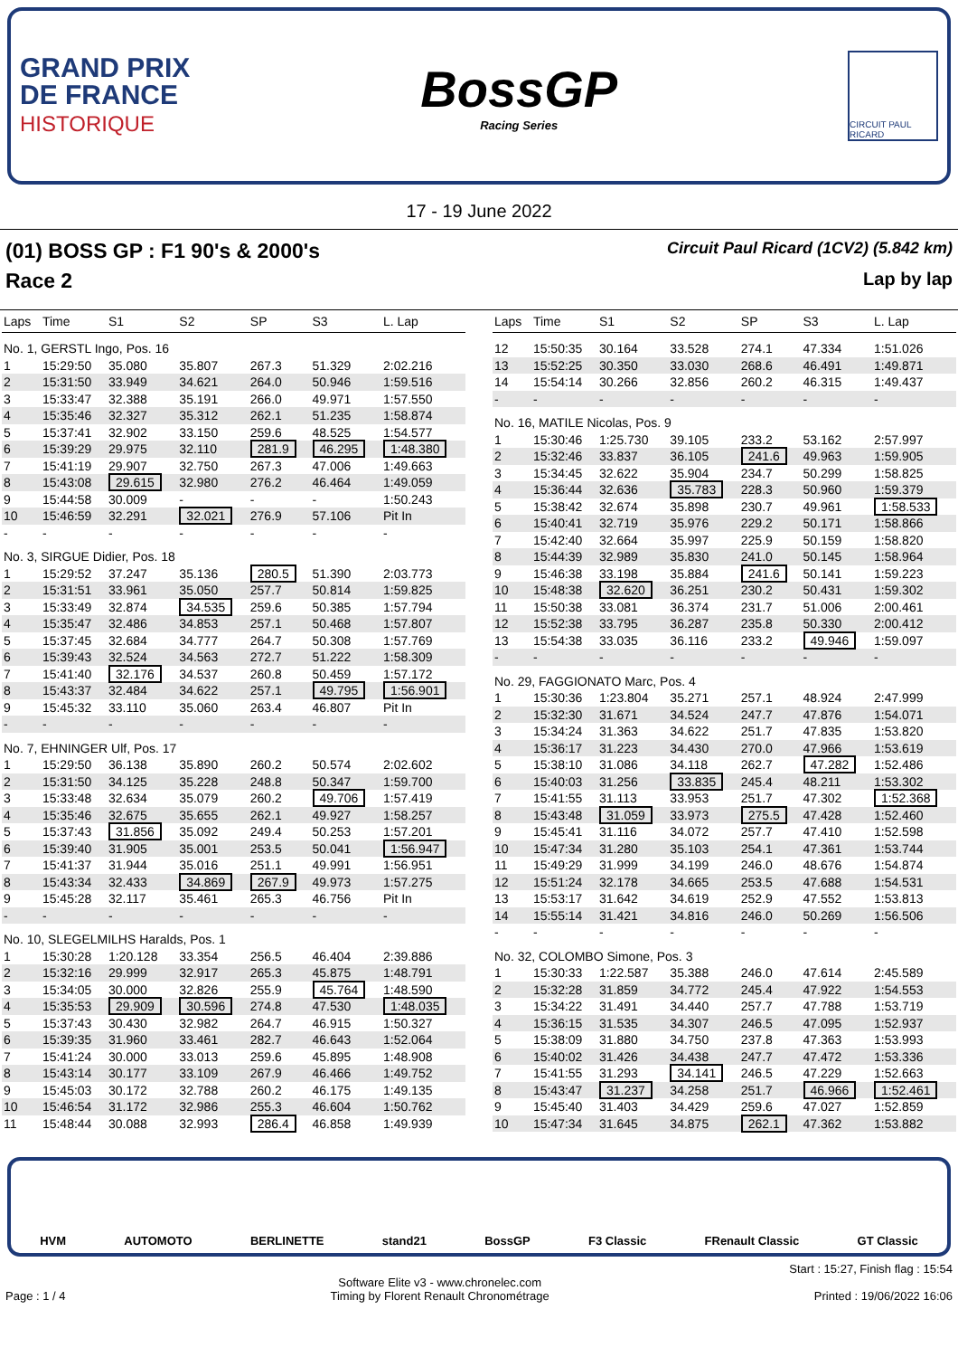GRAND PRIX
DE FRANCE
HISTORIQUE
BossGP
Racing Series
CIRCUIT PAUL RICARD
17 - 19 June 2022
(01) BOSS GP : F1 90's & 2000's Circuit Paul Ricard (1CV2) (5.842 km)
Race 2 Lap by lap
| Laps | Time | S1 | S2 | SP | S3 | L. Lap |
| --- | --- | --- | --- | --- | --- | --- |
| No. 1, GERSTL Ingo, Pos. 16 | | | | | | |
| 1 | 15:29:50 | 35.080 | 35.807 | 267.3 | 51.329 | 2:02.216 |
| 2 | 15:31:50 | 33.949 | 34.621 | 264.0 | 50.946 | 1:59.516 |
| 3 | 15:33:47 | 32.388 | 35.191 | 266.0 | 49.971 | 1:57.550 |
| 4 | 15:35:46 | 32.327 | 35.312 | 262.1 | 51.235 | 1:58.874 |
| 5 | 15:37:41 | 32.902 | 33.150 | 259.6 | 48.525 | 1:54.577 |
| 6 | 15:39:29 | 29.975 | 32.110 | 281.9 | 46.295 | 1:48.380 |
| 7 | 15:41:19 | 29.907 | 32.750 | 267.3 | 47.006 | 1:49.663 |
| 8 | 15:43:08 | 29.615 | 32.980 | 276.2 | 46.464 | 1:49.059 |
| 9 | 15:44:58 | 30.009 | - | - | - | 1:50.243 |
| 10 | 15:46:59 | 32.291 | 32.021 | 276.9 | 57.106 | Pit In |
| - | - | - | - | - | - | - |
| No. 3, SIRGUE Didier, Pos. 18 | | | | | | |
| 1 | 15:29:52 | 37.247 | 35.136 | 280.5 | 51.390 | 2:03.773 |
| 2 | 15:31:51 | 33.961 | 35.050 | 257.7 | 50.814 | 1:59.825 |
| 3 | 15:33:49 | 32.874 | 34.535 | 259.6 | 50.385 | 1:57.794 |
| 4 | 15:35:47 | 32.486 | 34.853 | 257.1 | 50.468 | 1:57.807 |
| 5 | 15:37:45 | 32.684 | 34.777 | 264.7 | 50.308 | 1:57.769 |
| 6 | 15:39:43 | 32.524 | 34.563 | 272.7 | 51.222 | 1:58.309 |
| 7 | 15:41:40 | 32.176 | 34.537 | 260.8 | 50.459 | 1:57.172 |
| 8 | 15:43:37 | 32.484 | 34.622 | 257.1 | 49.795 | 1:56.901 |
| 9 | 15:45:32 | 33.110 | 35.060 | 263.4 | 46.807 | Pit In |
| - | - | - | - | - | - | - |
| No. 7, EHNINGER Ulf, Pos. 17 | | | | | | |
| 1 | 15:29:50 | 36.138 | 35.890 | 260.2 | 50.574 | 2:02.602 |
| 2 | 15:31:50 | 34.125 | 35.228 | 248.8 | 50.347 | 1:59.700 |
| 3 | 15:33:48 | 32.634 | 35.079 | 260.2 | 49.706 | 1:57.419 |
| 4 | 15:35:46 | 32.675 | 35.655 | 262.1 | 49.927 | 1:58.257 |
| 5 | 15:37:43 | 31.856 | 35.092 | 249.4 | 50.253 | 1:57.201 |
| 6 | 15:39:40 | 31.905 | 35.001 | 253.5 | 50.041 | 1:56.947 |
| 7 | 15:41:37 | 31.944 | 35.016 | 251.1 | 49.991 | 1:56.951 |
| 8 | 15:43:34 | 32.433 | 34.869 | 267.9 | 49.973 | 1:57.275 |
| 9 | 15:45:28 | 32.117 | 35.461 | 265.3 | 46.756 | Pit In |
| - | - | - | - | - | - | - |
| No. 10, SLEGELMILHS Haralds, Pos. 1 | | | | | | |
| 1 | 15:30:28 | 1:20.128 | 33.354 | 256.5 | 46.404 | 2:39.886 |
| 2 | 15:32:16 | 29.999 | 32.917 | 265.3 | 45.875 | 1:48.791 |
| 3 | 15:34:05 | 30.000 | 32.826 | 255.9 | 45.764 | 1:48.590 |
| 4 | 15:35:53 | 29.909 | 30.596 | 274.8 | 47.530 | 1:48.035 |
| 5 | 15:37:43 | 30.430 | 32.982 | 264.7 | 46.915 | 1:50.327 |
| 6 | 15:39:35 | 31.960 | 33.461 | 282.7 | 46.643 | 1:52.064 |
| 7 | 15:41:24 | 30.000 | 33.013 | 259.6 | 45.895 | 1:48.908 |
| 8 | 15:43:14 | 30.177 | 33.109 | 267.9 | 46.466 | 1:49.752 |
| 9 | 15:45:03 | 30.172 | 32.788 | 260.2 | 46.175 | 1:49.135 |
| 10 | 15:46:54 | 31.172 | 32.986 | 255.3 | 46.604 | 1:50.762 |
| 11 | 15:48:44 | 30.088 | 32.993 | 286.4 | 46.858 | 1:49.939 |
| Laps | Time | S1 | S2 | SP | S3 | L. Lap |
| --- | --- | --- | --- | --- | --- | --- |
| 12 | 15:50:35 | 30.164 | 33.528 | 274.1 | 47.334 | 1:51.026 |
| 13 | 15:52:25 | 30.350 | 33.030 | 268.6 | 46.491 | 1:49.871 |
| 14 | 15:54:14 | 30.266 | 32.856 | 260.2 | 46.315 | 1:49.437 |
| - | - | - | - | - | - | - |
| No. 16, MATILE Nicolas, Pos. 9 | | | | | | |
| 1 | 15:30:46 | 1:25.730 | 39.105 | 233.2 | 53.162 | 2:57.997 |
| 2 | 15:32:46 | 33.837 | 36.105 | 241.6 | 49.963 | 1:59.905 |
| 3 | 15:34:45 | 32.622 | 35.904 | 234.7 | 50.299 | 1:58.825 |
| 4 | 15:36:44 | 32.636 | 35.783 | 228.3 | 50.960 | 1:59.379 |
| 5 | 15:38:42 | 32.674 | 35.898 | 230.7 | 49.961 | 1:58.533 |
| 6 | 15:40:41 | 32.719 | 35.976 | 229.2 | 50.171 | 1:58.866 |
| 7 | 15:42:40 | 32.664 | 35.997 | 225.9 | 50.159 | 1:58.820 |
| 8 | 15:44:39 | 32.989 | 35.830 | 241.0 | 50.145 | 1:58.964 |
| 9 | 15:46:38 | 33.198 | 35.884 | 241.6 | 50.141 | 1:59.223 |
| 10 | 15:48:38 | 32.620 | 36.251 | 230.2 | 50.431 | 1:59.302 |
| 11 | 15:50:38 | 33.081 | 36.374 | 231.7 | 51.006 | 2:00.461 |
| 12 | 15:52:38 | 33.795 | 36.287 | 235.8 | 50.330 | 2:00.412 |
| 13 | 15:54:38 | 33.035 | 36.116 | 233.2 | 49.946 | 1:59.097 |
| - | - | - | - | - | - | - |
| No. 29, FAGGIONATO Marc, Pos. 4 | | | | | | |
| 1 | 15:30:36 | 1:23.804 | 35.271 | 257.1 | 48.924 | 2:47.999 |
| 2 | 15:32:30 | 31.671 | 34.524 | 247.7 | 47.876 | 1:54.071 |
| 3 | 15:34:24 | 31.363 | 34.622 | 251.7 | 47.835 | 1:53.820 |
| 4 | 15:36:17 | 31.223 | 34.430 | 270.0 | 47.966 | 1:53.619 |
| 5 | 15:38:10 | 31.086 | 34.118 | 262.7 | 47.282 | 1:52.486 |
| 6 | 15:40:03 | 31.256 | 33.835 | 245.4 | 48.211 | 1:53.302 |
| 7 | 15:41:55 | 31.113 | 33.953 | 251.7 | 47.302 | 1:52.368 |
| 8 | 15:43:48 | 31.059 | 33.973 | 275.5 | 47.428 | 1:52.460 |
| 9 | 15:45:41 | 31.116 | 34.072 | 257.7 | 47.410 | 1:52.598 |
| 10 | 15:47:34 | 31.280 | 35.103 | 254.1 | 47.361 | 1:53.744 |
| 11 | 15:49:29 | 31.999 | 34.199 | 246.0 | 48.676 | 1:54.874 |
| 12 | 15:51:24 | 32.178 | 34.665 | 253.5 | 47.688 | 1:54.531 |
| 13 | 15:53:17 | 31.642 | 34.619 | 252.9 | 47.552 | 1:53.813 |
| 14 | 15:55:14 | 31.421 | 34.816 | 246.0 | 50.269 | 1:56.506 |
| - | - | - | - | - | - | - |
| No. 32, COLOMBO Simone, Pos. 3 | | | | | | |
| 1 | 15:30:33 | 1:22.587 | 35.388 | 246.0 | 47.614 | 2:45.589 |
| 2 | 15:32:28 | 31.859 | 34.772 | 245.4 | 47.922 | 1:54.553 |
| 3 | 15:34:22 | 31.491 | 34.440 | 257.7 | 47.788 | 1:53.719 |
| 4 | 15:36:15 | 31.535 | 34.307 | 246.5 | 47.095 | 1:52.937 |
| 5 | 15:38:09 | 31.880 | 34.750 | 237.8 | 47.363 | 1:53.993 |
| 6 | 15:40:02 | 31.426 | 34.438 | 247.7 | 47.472 | 1:53.336 |
| 7 | 15:41:55 | 31.293 | 34.141 | 246.5 | 47.229 | 1:52.663 |
| 8 | 15:43:47 | 31.237 | 34.258 | 251.7 | 46.966 | 1:52.461 |
| 9 | 15:45:40 | 31.403 | 34.429 | 259.6 | 47.027 | 1:52.859 |
| 10 | 15:47:34 | 31.645 | 34.875 | 262.1 | 47.362 | 1:53.882 |
HVM AUTOMOTO BERLINETTE stand21 BossGP F3 Classic FRenault Classic GT Classic
Start : 15:27, Finish flag : 15:54
Page : 1 / 4 Software Elite v3 - www.chronelec.com
Timing by Florent Renault Chronométrage Printed : 19/06/2022 16:06